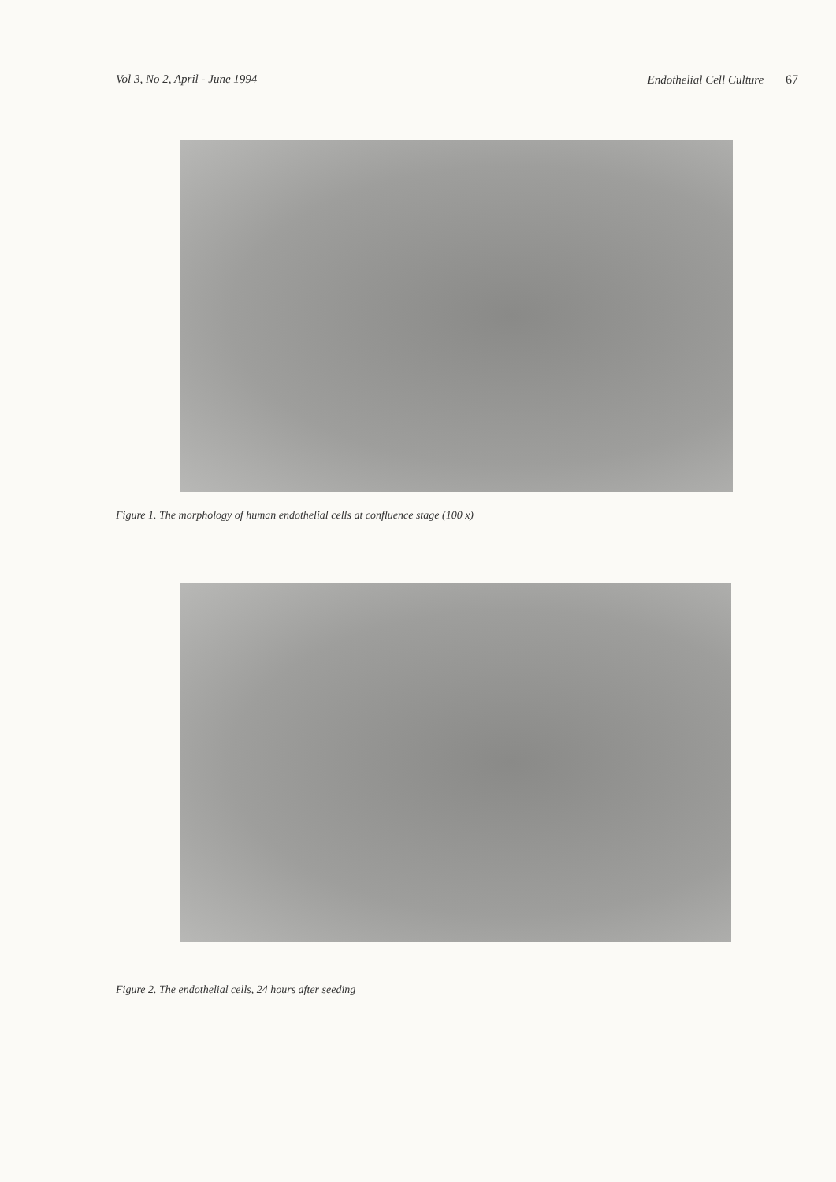Vol 3, No 2, April - June 1994 Endothelial Cell Culture 67
Figure 1. The morphology of human endothelial cells at confluence stage (100 x)
Figure 2. The endothelial cells, 24 hours after seeding